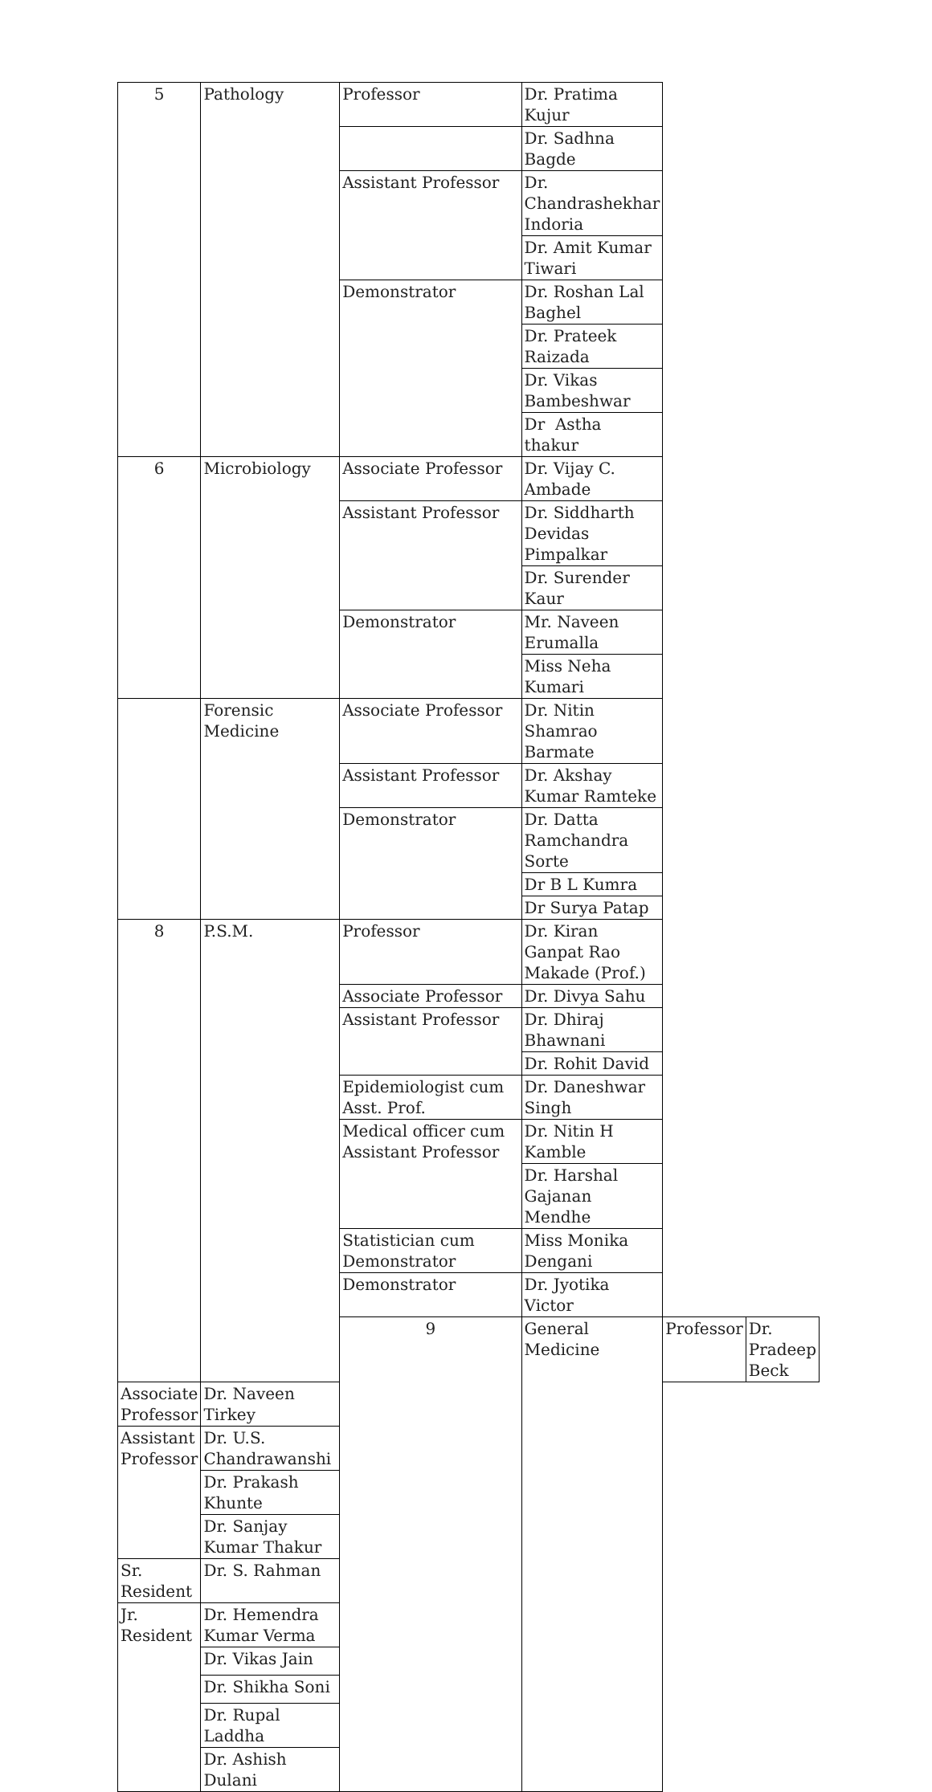| 5 | Pathology | Professor | Dr. Pratima Kujur | | |
| | | | Dr. Sadhna Bagde | | |
| | | Assistant Professor | Dr. Chandrashekhar Indoria | | |
| | | | Dr. Amit Kumar Tiwari | | |
| | | Demonstrator | Dr. Roshan Lal Baghel | | |
| | | | Dr. Prateek Raizada | | |
| | | | Dr. Vikas Bambeshwar | | |
| | | | Dr Astha thakur | | |
| 6 | Microbiology | Associate Professor | Dr. Vijay C. Ambade | | |
| | | Assistant Professor | Dr. Siddharth Devidas Pimpalkar | | |
| | | | Dr. Surender Kaur | | |
| | | Demonstrator | Mr. Naveen Erumalla | | |
| | | | Miss Neha Kumari | | |
| | Forensic Medicine | Associate Professor | Dr. Nitin Shamrao Barmate | | |
| | | Assistant Professor | Dr. Akshay Kumar Ramteke | | |
| | | Demonstrator | Dr. Datta Ramchandra Sorte | | |
| | | | Dr B L Kumra | | |
| | | | Dr Surya Patap | | |
| 8 | P.S.M. | Professor | Dr. Kiran Ganpat Rao Makade (Prof.) | | |
| | | Associate Professor | Dr. Divya Sahu | | |
| | | Assistant Professor | Dr. Dhiraj Bhawnani | | |
| | | | Dr. Rohit David | | |
| | | Epidemiologist cum Asst. Prof. | Dr. Daneshwar Singh | | |
| | | Medical officer cum Assistant Professor | Dr. Nitin H Kamble | | |
| | | | Dr. Harshal Gajanan Mendhe | | |
| | | Statistician cum Demonstrator | Miss Monika Dengani | | |
| | | Demonstrator | Dr. Jyotika Victor | | |
| | | 9 | General Medicine | Professor | Dr. Pradeep Beck |
| Associate Professor | Dr. Naveen Tirkey | | | | |
| Assistant Professor | Dr. U.S. Chandrawanshi | | | | |
| | Dr. Prakash Khunte | | | | |
| | Dr. Sanjay Kumar Thakur | | | | |
| Sr. Resident | Dr. S. Rahman | | | | |
| Jr. Resident | Dr. Hemendra Kumar Verma | | | | |
| | Dr. Vikas Jain | | | | |
| | Dr. Shikha Soni | | | | |
| | Dr. Rupal Laddha | | | | |
| | Dr. Ashish Dulani | | | | |